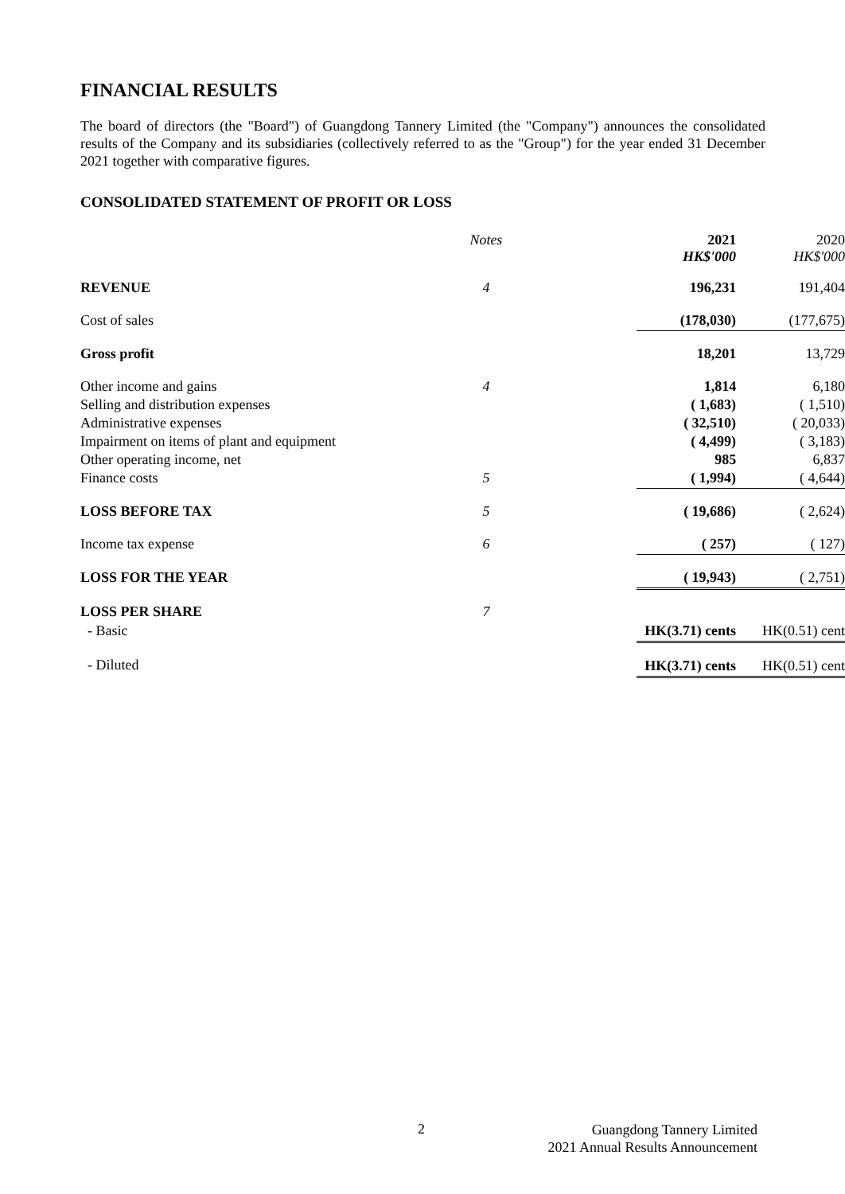FINANCIAL RESULTS
The board of directors (the "Board") of Guangdong Tannery Limited (the "Company") announces the consolidated results of the Company and its subsidiaries (collectively referred to as the "Group") for the year ended 31 December 2021 together with comparative figures.
CONSOLIDATED STATEMENT OF PROFIT OR LOSS
| | Notes | 2021 HK$'000 | 2020 HK$'000 |
| --- | --- | --- | --- |
| REVENUE | 4 | 196,231 | 191,404 |
| Cost of sales | | (178,030) | (177,675) |
| Gross profit | | 18,201 | 13,729 |
| Other income and gains | 4 | 1,814 | 6,180 |
| Selling and distribution expenses | | ( 1,683) | ( 1,510) |
| Administrative expenses | | ( 32,510) | ( 20,033) |
| Impairment on items of plant and equipment | | ( 4,499) | ( 3,183) |
| Other operating income, net | | 985 | 6,837 |
| Finance costs | 5 | ( 1,994) | ( 4,644) |
| LOSS BEFORE TAX | 5 | ( 19,686) | ( 2,624) |
| Income tax expense | 6 | ( 257) | ( 127) |
| LOSS FOR THE YEAR | | ( 19,943) | ( 2,751) |
| LOSS PER SHARE | 7 | | |
| - Basic | | HK(3.71) cents | HK(0.51) cent |
| - Diluted | | HK(3.71) cents | HK(0.51) cent |
2
Guangdong Tannery Limited
2021 Annual Results Announcement